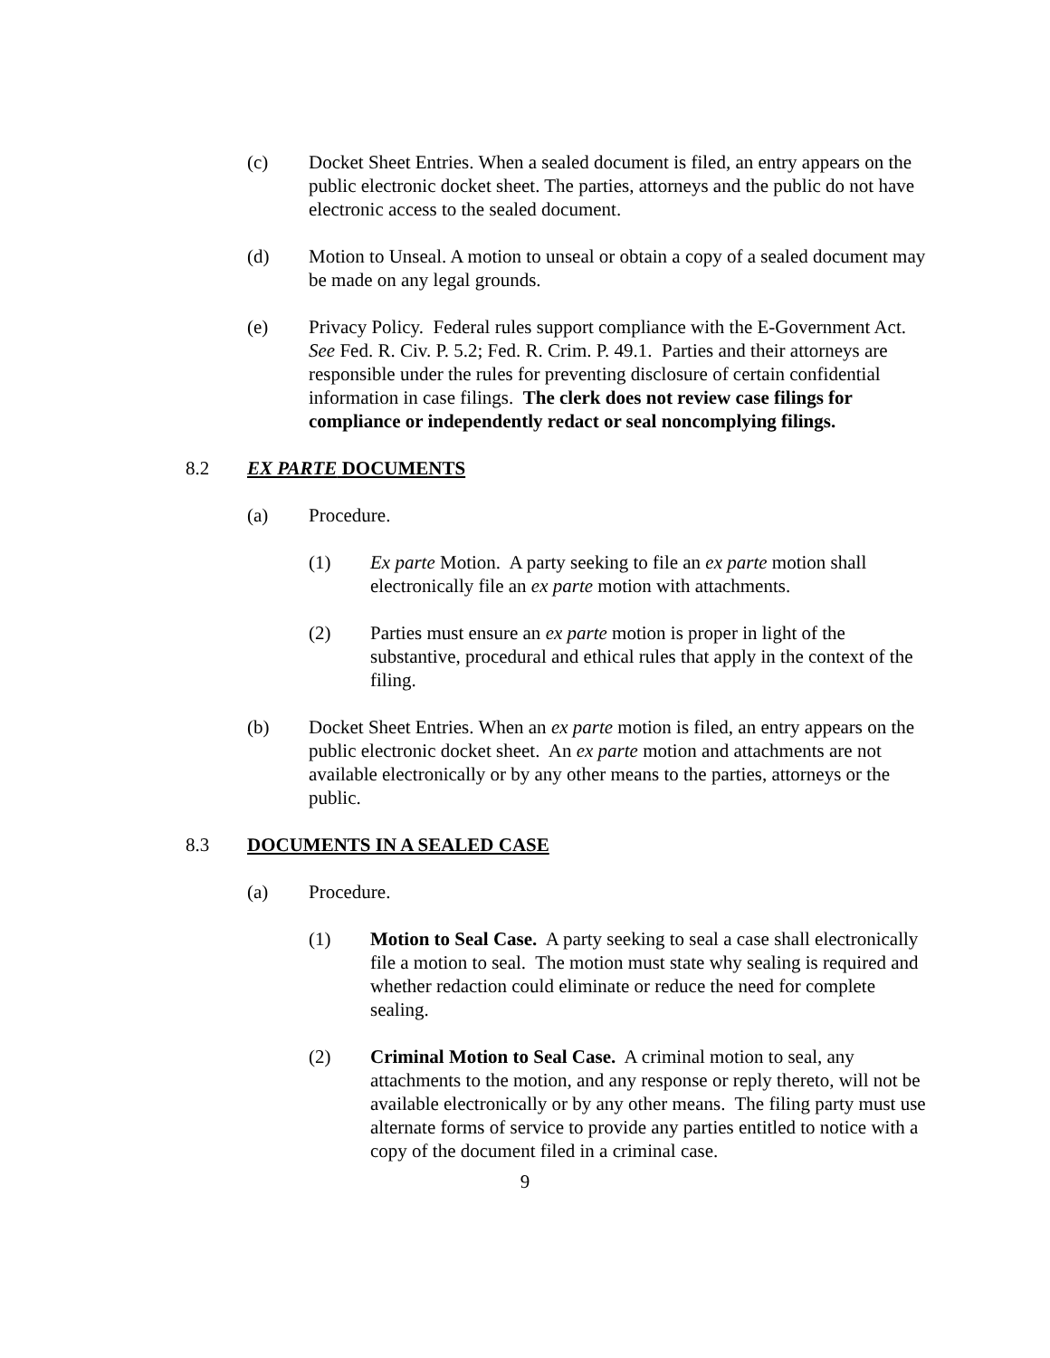(c) Docket Sheet Entries. When a sealed document is filed, an entry appears on the public electronic docket sheet. The parties, attorneys and the public do not have electronic access to the sealed document.
(d) Motion to Unseal. A motion to unseal or obtain a copy of a sealed document may be made on any legal grounds.
(e) Privacy Policy. Federal rules support compliance with the E-Government Act. See Fed. R. Civ. P. 5.2; Fed. R. Crim. P. 49.1. Parties and their attorneys are responsible under the rules for preventing disclosure of certain confidential information in case filings. The clerk does not review case filings for compliance or independently redact or seal noncomplying filings.
8.2 EX PARTE DOCUMENTS
(a) Procedure.
(1) Ex parte Motion. A party seeking to file an ex parte motion shall electronically file an ex parte motion with attachments.
(2) Parties must ensure an ex parte motion is proper in light of the substantive, procedural and ethical rules that apply in the context of the filing.
(b) Docket Sheet Entries. When an ex parte motion is filed, an entry appears on the public electronic docket sheet. An ex parte motion and attachments are not available electronically or by any other means to the parties, attorneys or the public.
8.3 DOCUMENTS IN A SEALED CASE
(a) Procedure.
(1) Motion to Seal Case. A party seeking to seal a case shall electronically file a motion to seal. The motion must state why sealing is required and whether redaction could eliminate or reduce the need for complete sealing.
(2) Criminal Motion to Seal Case. A criminal motion to seal, any attachments to the motion, and any response or reply thereto, will not be available electronically or by any other means. The filing party must use alternate forms of service to provide any parties entitled to notice with a copy of the document filed in a criminal case.
9